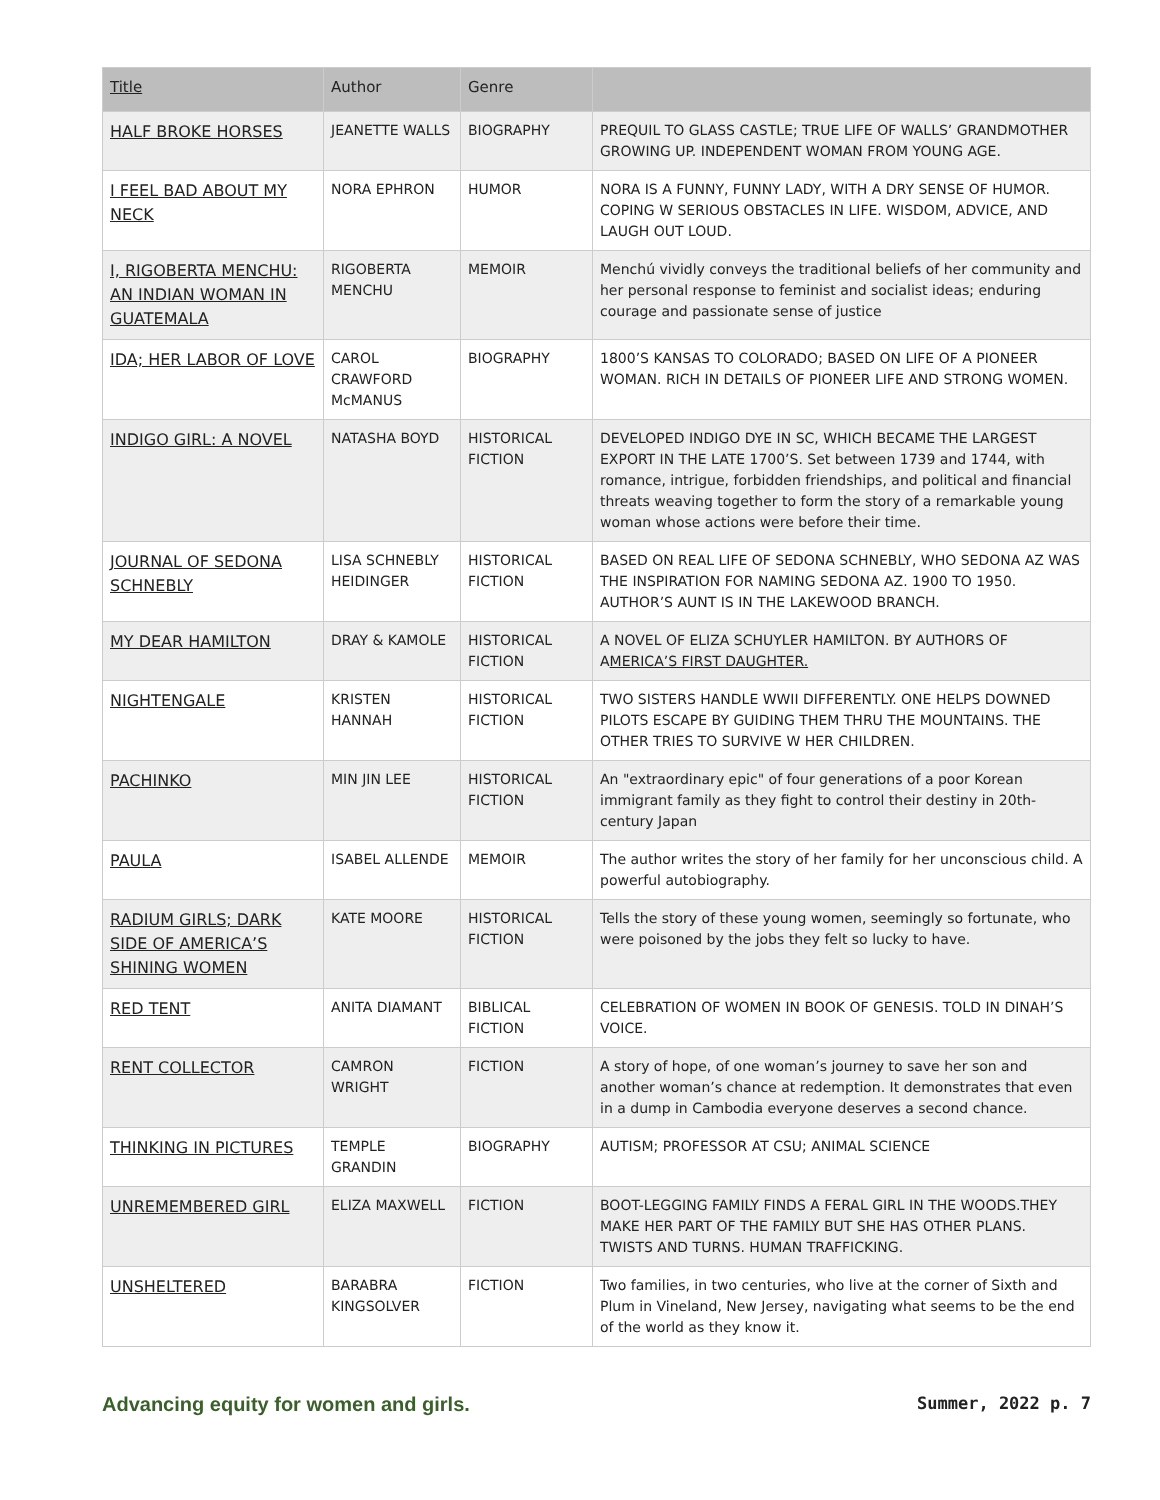| Title | Author | Genre | |
| --- | --- | --- | --- |
| HALF BROKE HORSES | JEANETTE WALLS | BIOGRAPHY | PREQUIL TO GLASS CASTLE; TRUE LIFE OF WALLS’ GRANDMOTHER GROWING UP. INDEPENDENT WOMAN FROM YOUNG AGE. |
| I FEEL BAD ABOUT MY NECK | NORA EPHRON | HUMOR | NORA IS A FUNNY, FUNNY LADY, WITH A DRY SENSE OF HUMOR. COPING W SERIOUS OBSTACLES IN LIFE. WISDOM, ADVICE, AND LAUGH OUT LOUD. |
| I, RIGOBERTA MENCHU: AN INDIAN WOMAN IN GUATEMALA | RIGOBERTA MENCHU | MEMOIR | Menchú vividly conveys the traditional beliefs of her community and her personal response to feminist and socialist ideas; enduring courage and passionate sense of justice |
| IDA; HER LABOR OF LOVE | CAROL CRAWFORD McMANUS | BIOGRAPHY | 1800’S KANSAS TO COLORADO; BASED ON LIFE OF A PIONEER WOMAN. RICH IN DETAILS OF PIONEER LIFE AND STRONG WOMEN. |
| INDIGO GIRL: A NOVEL | NATASHA BOYD | HISTORICAL FICTION | DEVELOPED INDIGO DYE IN SC, WHICH BECAME THE LARGEST EXPORT IN THE LATE 1700’S. Set between 1739 and 1744, with romance, intrigue, forbidden friendships, and political and financial threats weaving together to form the story of a remarkable young woman whose actions were before their time. |
| JOURNAL OF SEDONA SCHNEBLY | LISA SCHNEBLY HEIDINGER | HISTORICAL FICTION | BASED ON REAL LIFE OF SEDONA SCHNEBLY, WHO SEDONA AZ WAS THE INSPIRATION FOR NAMING SEDONA AZ. 1900 TO 1950. AUTHOR’S AUNT IS IN THE LAKEWOOD BRANCH. |
| MY DEAR HAMILTON | DRAY & KAMOLE | HISTORICAL FICTION | A NOVEL OF ELIZA SCHUYLER HAMILTON. BY AUTHORS OF A MERICA’S FIRST DAUGHTER. |
| NIGHTENGALE | KRISTEN HANNAH | HISTORICAL FICTION | TWO SISTERS HANDLE WWII DIFFERENTLY. ONE HELPS DOWNED PILOTS ESCAPE BY GUIDING THEM THRU THE MOUNTAINS. THE OTHER TRIES TO SURVIVE W HER CHILDREN. |
| PACHINKO | MIN JIN LEE | HISTORICAL FICTION | An "extraordinary epic" of four generations of a poor Korean immigrant family as they fight to control their destiny in 20th-century Japan |
| PAULA | ISABEL ALLENDE | MEMOIR | The author writes the story of her family for her unconscious child. A powerful autobiography. |
| RADIUM GIRLS; DARK SIDE OF AMERICA’S SHINING WOMEN | KATE MOORE | HISTORICAL FICTION | Tells the story of these young women, seemingly so fortunate, who were poisoned by the jobs they felt so lucky to have. |
| RED TENT | ANITA DIAMANT | BIBLICAL FICTION | CELEBRATION OF WOMEN IN BOOK OF GENESIS. TOLD IN DINAH’S VOICE. |
| RENT COLLECTOR | CAMRON WRIGHT | FICTION | A story of hope, of one woman’s journey to save her son and another woman’s chance at redemption. It demonstrates that even in a dump in Cambodia everyone deserves a second chance. |
| THINKING IN PICTURES | TEMPLE GRANDIN | BIOGRAPHY | AUTISM; PROFESSOR AT CSU; ANIMAL SCIENCE |
| UNREMEMBERED GIRL | ELIZA MAXWELL | FICTION | BOOT-LEGGING FAMILY FINDS A FERAL GIRL IN THE WOODS.THEY MAKE HER PART OF THE FAMILY BUT SHE HAS OTHER PLANS. TWISTS AND TURNS. HUMAN TRAFFICKING. |
| UNSHELTERED | BARABRA KINGSOLVER | FICTION | Two families, in two centuries, who live at the corner of Sixth and Plum in Vineland, New Jersey, navigating what seems to be the end of the world as they know it. |
Advancing equity for women and girls. Summer, 2022 p. 7